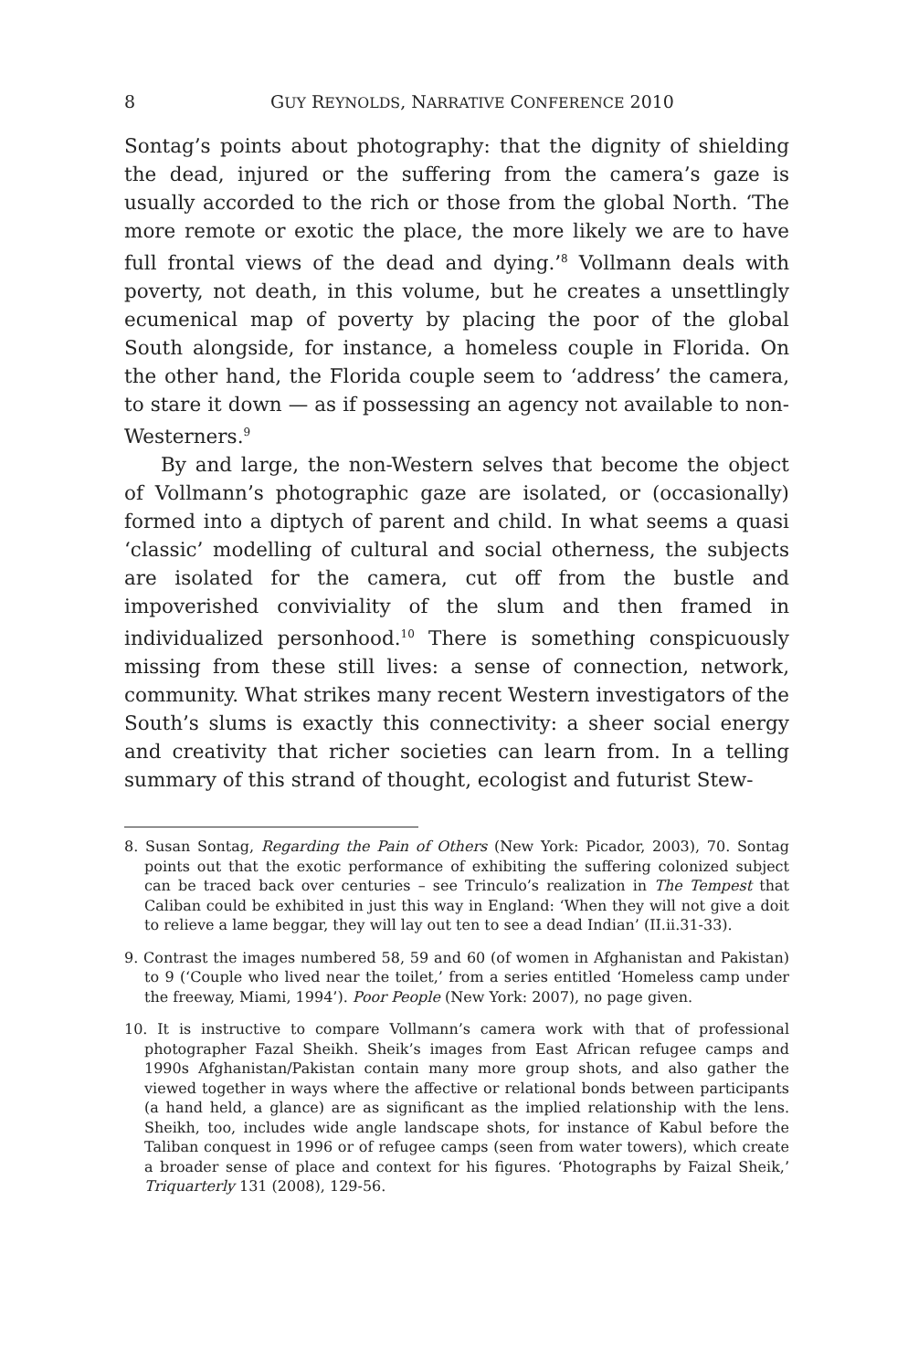8 GUY REYNOLDS, NARRATIVE CONFERENCE 2010
Sontag’s points about photography: that the dignity of shielding the dead, injured or the suffering from the camera’s gaze is usually accorded to the rich or those from the global North. ‘The more remote or exotic the place, the more likely we are to have full frontal views of the dead and dying.’<sup>8</sup> Vollmann deals with poverty, not death, in this volume, but he creates a unsettlingly ecumenical map of poverty by placing the poor of the global South alongside, for instance, a homeless couple in Florida. On the other hand, the Florida couple seem to ‘address’ the camera, to stare it down — as if possessing an agency not available to non-Westerners.<sup>9</sup>
By and large, the non-Western selves that become the object of Vollmann’s photographic gaze are isolated, or (occasionally) formed into a diptych of parent and child. In what seems a quasi ‘classic’ modelling of cultural and social otherness, the subjects are isolated for the camera, cut off from the bustle and impoverished conviviality of the slum and then framed in individualized personhood.<sup>10</sup> There is something conspicuously missing from these still lives: a sense of connection, network, community. What strikes many recent Western investigators of the South’s slums is exactly this connectivity: a sheer social energy and creativity that richer societies can learn from. In a telling summary of this strand of thought, ecologist and futurist Stew-
8. Susan Sontag, Regarding the Pain of Others (New York: Picador, 2003), 70. Sontag points out that the exotic performance of exhibiting the suffering colonized subject can be traced back over centuries – see Trinculo’s realization in The Tempest that Caliban could be exhibited in just this way in England: ‘When they will not give a doit to relieve a lame beggar, they will lay out ten to see a dead Indian’ (II.ii.31-33).
9. Contrast the images numbered 58, 59 and 60 (of women in Afghanistan and Pakistan) to 9 (‘Couple who lived near the toilet,’ from a series entitled ‘Homeless camp under the freeway, Miami, 1994’). Poor People (New York: 2007), no page given.
10. It is instructive to compare Vollmann’s camera work with that of professional photographer Fazal Sheikh. Sheik’s images from East African refugee camps and 1990s Afghanistan/Pakistan contain many more group shots, and also gather the viewed together in ways where the affective or relational bonds between participants (a hand held, a glance) are as significant as the implied relationship with the lens. Sheikh, too, includes wide angle landscape shots, for instance of Kabul before the Taliban conquest in 1996 or of refugee camps (seen from water towers), which create a broader sense of place and context for his figures. ‘Photographs by Faizal Sheik,’ Triquarterly 131 (2008), 129-56.